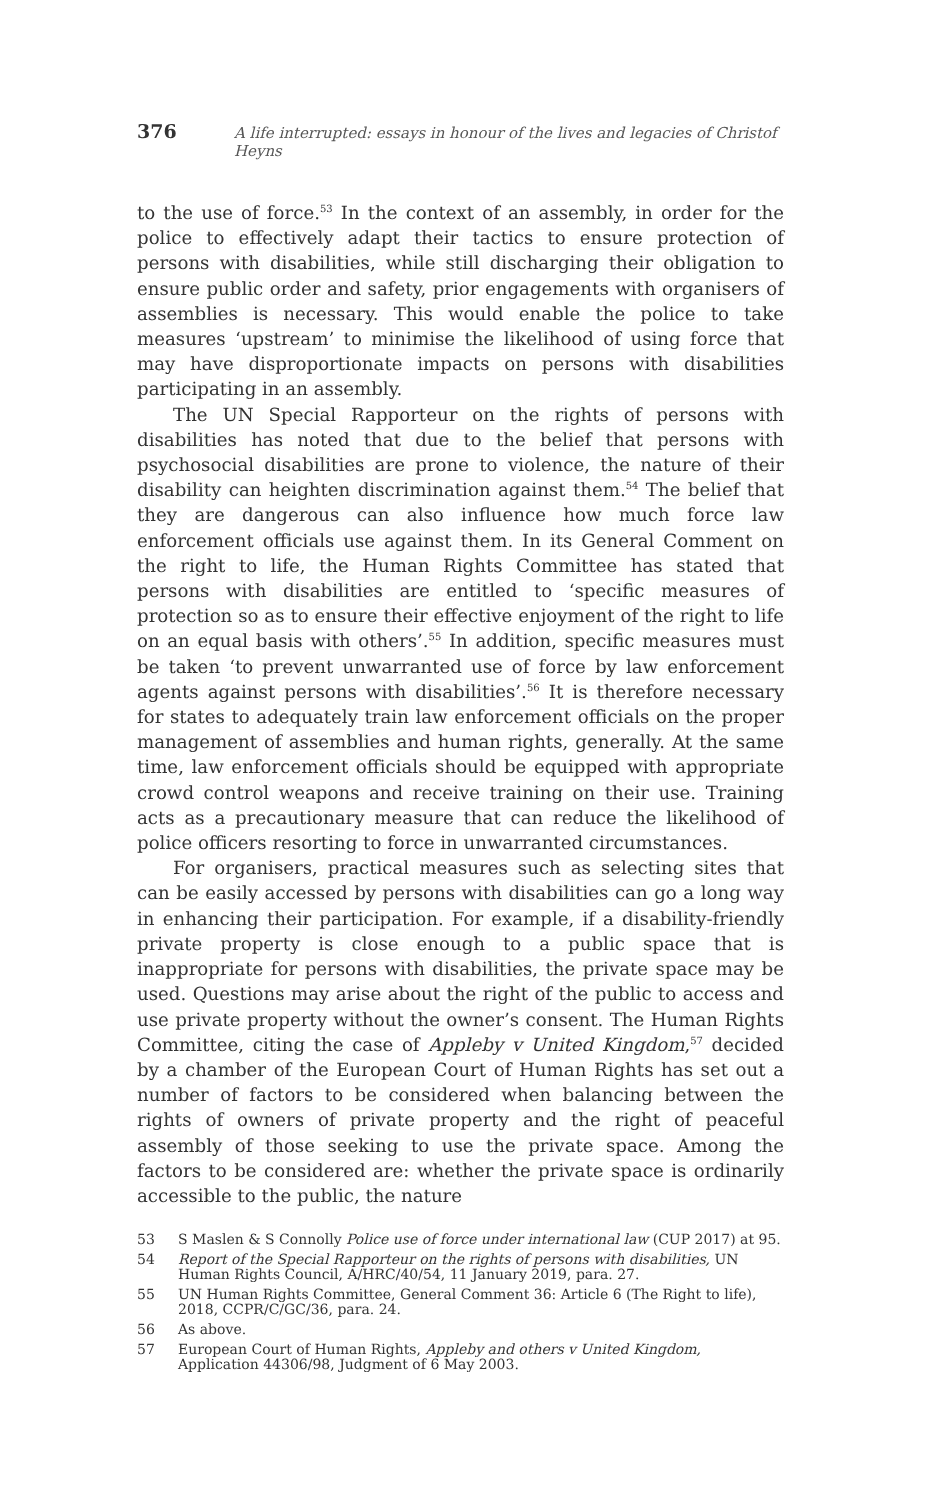376 A life interrupted: essays in honour of the lives and legacies of Christof Heyns
to the use of force.<sup>53</sup> In the context of an assembly, in order for the police to effectively adapt their tactics to ensure protection of persons with disabilities, while still discharging their obligation to ensure public order and safety, prior engagements with organisers of assemblies is necessary. This would enable the police to take measures ‘upstream’ to minimise the likelihood of using force that may have disproportionate impacts on persons with disabilities participating in an assembly.
The UN Special Rapporteur on the rights of persons with disabilities has noted that due to the belief that persons with psychosocial disabilities are prone to violence, the nature of their disability can heighten discrimination against them.<sup>54</sup> The belief that they are dangerous can also influence how much force law enforcement officials use against them. In its General Comment on the right to life, the Human Rights Committee has stated that persons with disabilities are entitled to ‘specific measures of protection so as to ensure their effective enjoyment of the right to life on an equal basis with others’.<sup>55</sup> In addition, specific measures must be taken ‘to prevent unwarranted use of force by law enforcement agents against persons with disabilities’.<sup>56</sup> It is therefore necessary for states to adequately train law enforcement officials on the proper management of assemblies and human rights, generally. At the same time, law enforcement officials should be equipped with appropriate crowd control weapons and receive training on their use. Training acts as a precautionary measure that can reduce the likelihood of police officers resorting to force in unwarranted circumstances.
For organisers, practical measures such as selecting sites that can be easily accessed by persons with disabilities can go a long way in enhancing their participation. For example, if a disability-friendly private property is close enough to a public space that is inappropriate for persons with disabilities, the private space may be used. Questions may arise about the right of the public to access and use private property without the owner’s consent. The Human Rights Committee, citing the case of Appleby v United Kingdom,<sup>57</sup> decided by a chamber of the European Court of Human Rights has set out a number of factors to be considered when balancing between the rights of owners of private property and the right of peaceful assembly of those seeking to use the private space. Among the factors to be considered are: whether the private space is ordinarily accessible to the public, the nature
53 S Maslen & S Connolly Police use of force under international law (CUP 2017) at 95.
54 Report of the Special Rapporteur on the rights of persons with disabilities, UN Human Rights Council, A/HRC/40/54, 11 January 2019, para. 27.
55 UN Human Rights Committee, General Comment 36: Article 6 (The Right to life), 2018, CCPR/C/GC/36, para. 24.
56 As above.
57 European Court of Human Rights, Appleby and others v United Kingdom, Application 44306/98, Judgment of 6 May 2003.